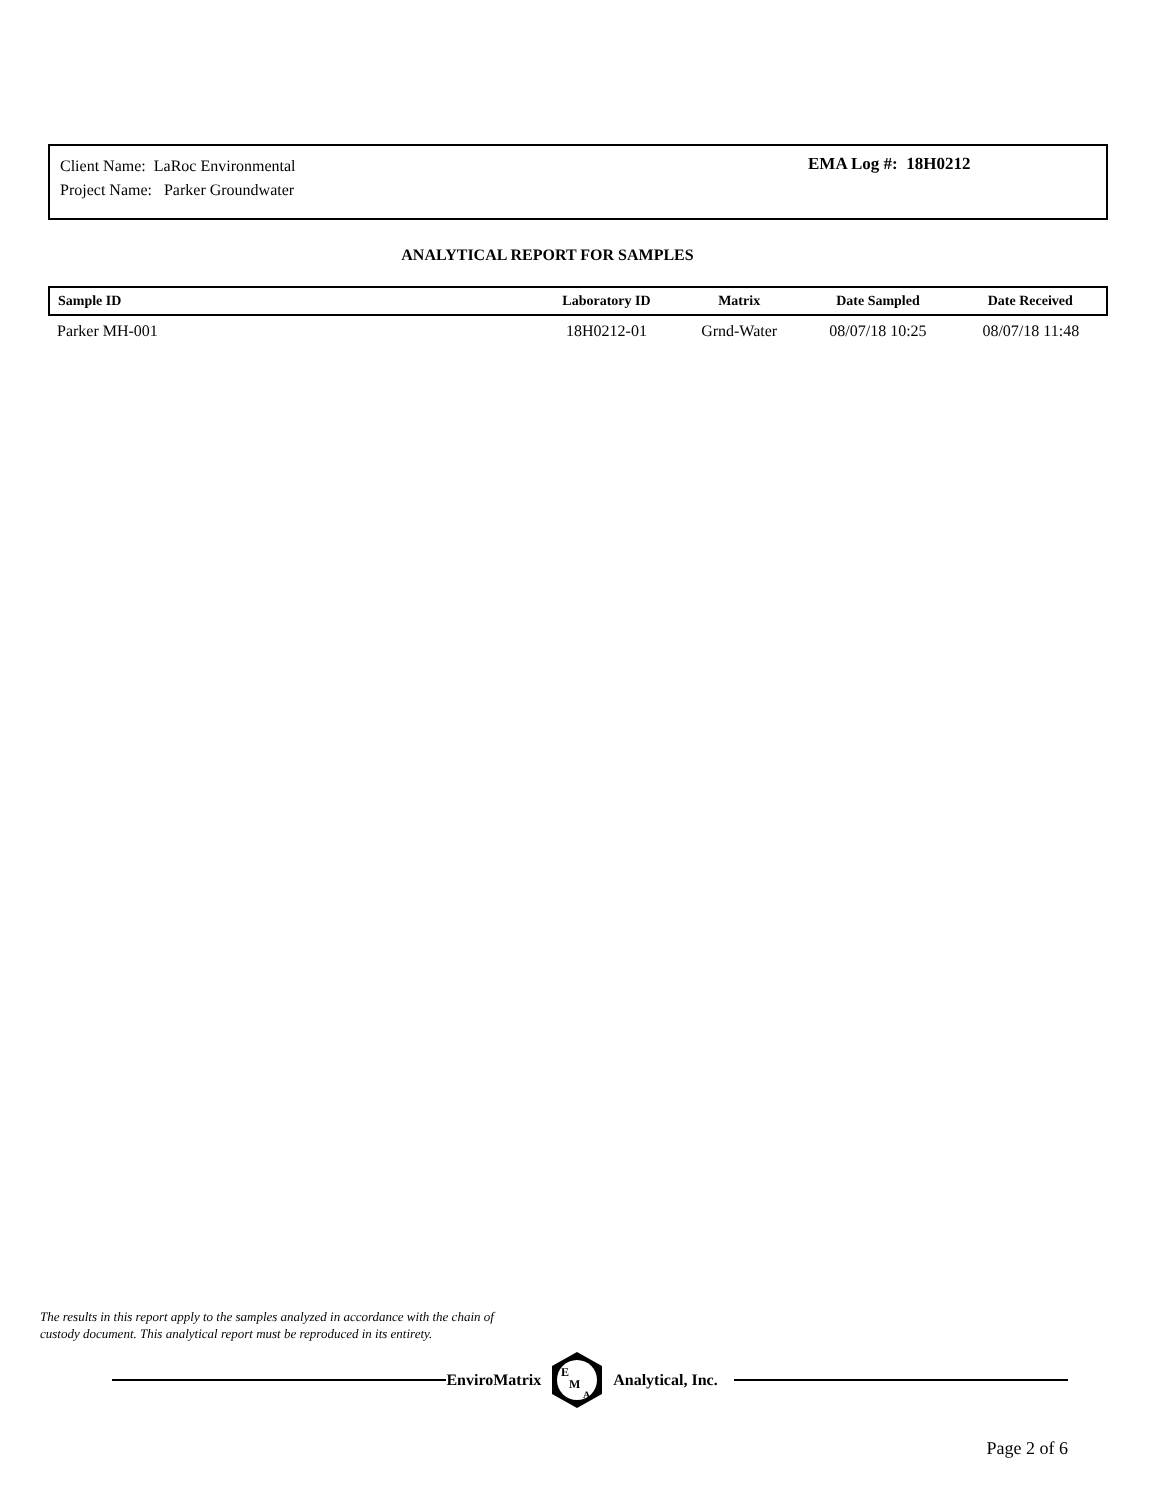Client Name: LaRoc Environmental
Project Name: Parker Groundwater
EMA Log #: 18H0212
ANALYTICAL REPORT FOR SAMPLES
| Sample ID | Laboratory ID | Matrix | Date Sampled | Date Received |
| --- | --- | --- | --- | --- |
| Parker MH-001 | 18H0212-01 | Grnd-Water | 08/07/18 10:25 | 08/07/18 11:48 |
The results in this report apply to the samples analyzed in accordance with the chain of
custody document. This analytical report must be reproduced in its entirety.
EnviroMatrix
E
M
A
Analytical, Inc.
Page 2 of 6